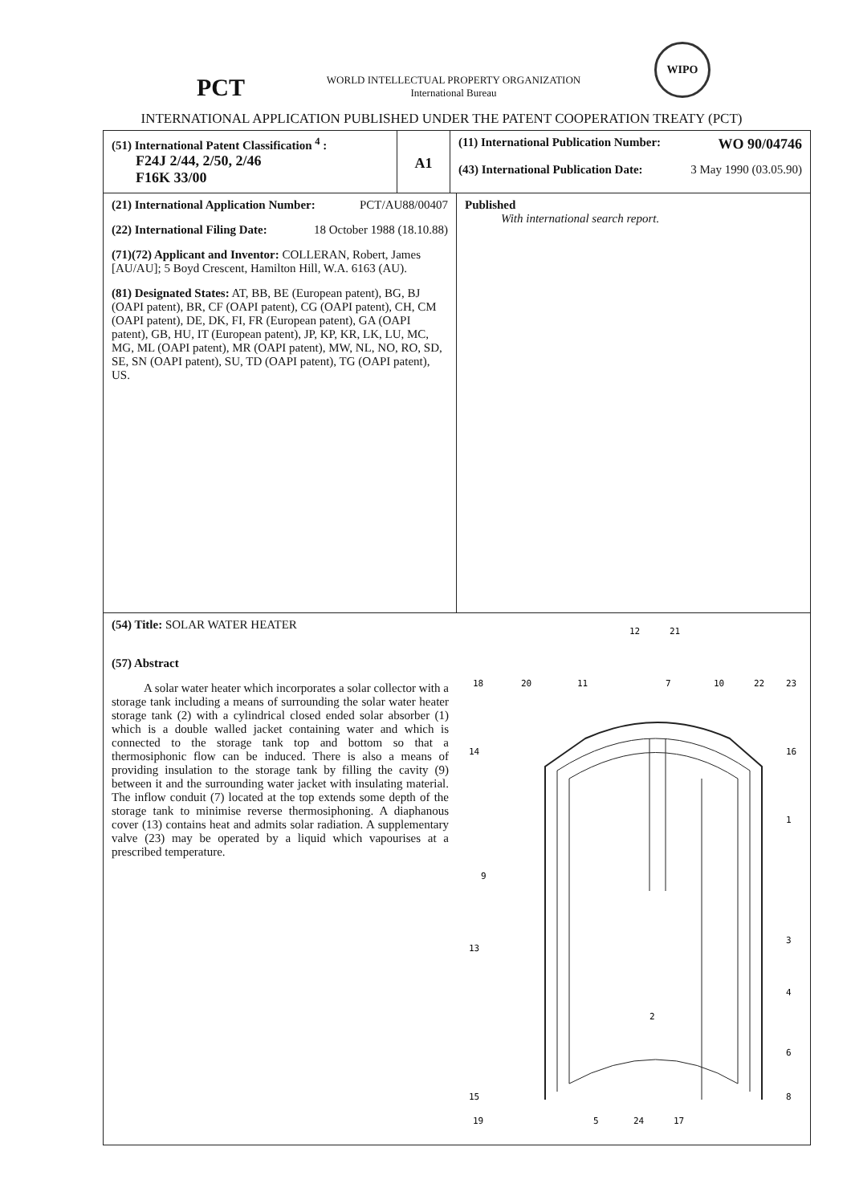PCT
WORLD INTELLECTUAL PROPERTY ORGANIZATION
International Bureau
WIPO
INTERNATIONAL APPLICATION PUBLISHED UNDER THE PATENT COOPERATION TREATY (PCT)
| (51) International Patent Classification <sup>4</sup> : F24J 2/44, 2/50, 2/46 F16K 33/00 | A1 | (11) International Publication Number: WO 90/04746 (43) International Publication Date: 3 May 1990 (03.05.90) | |
| (21) International Application Number: PCT/AU88/00407 (22) International Filing Date: 18 October 1988 (18.10.88) (71)(72) Applicant and Inventor: COLLERAN, Robert, James [AU/AU]; 5 Boyd Crescent, Hamilton Hill, W.A. 6163 (AU). (81) Designated States: AT, BB, BE (European patent), BG, BJ (OAPI patent), BR, CF (OAPI patent), CG (OAPI patent), CH, CM (OAPI patent), DE, DK, FI, FR (European patent), GA (OAPI patent), GB, HU, IT (European patent), JP, KP, KR, LK, LU, MC, MG, ML (OAPI patent), MR (OAPI patent), MW, NL, NO, RO, SD, SE, SN (OAPI patent), SU, TD (OAPI patent), TG (OAPI patent), US. | | | Published With international search report. |
| (54) Title: SOLAR WATER HEATER (57) Abstract A solar water heater which incorporates a solar collector with a storage tank including a means of surrounding the solar water heater storage tank (2) with a cylindrical closed ended solar absorber (1) which is a double walled jacket containing water and which is connected to the storage tank top and bottom so that a thermosiphonic flow can be induced. There is also a means of providing insulation to the storage tank by filling the cavity (9) between it and the surrounding water jacket with insulating material. The inflow conduit (7) located at the top extends some depth of the storage tank to minimise reverse thermosiphoning. A diaphanous cover (13) contains heat and admits solar radiation. A supplementary valve (23) may be operated by a liquid which vapourises at a prescribed temperature. 12 21 18 20 11 7 10 22 23 14 16 1 9 13 3 2 4 6 15 8 19 5 24 17 | | | |